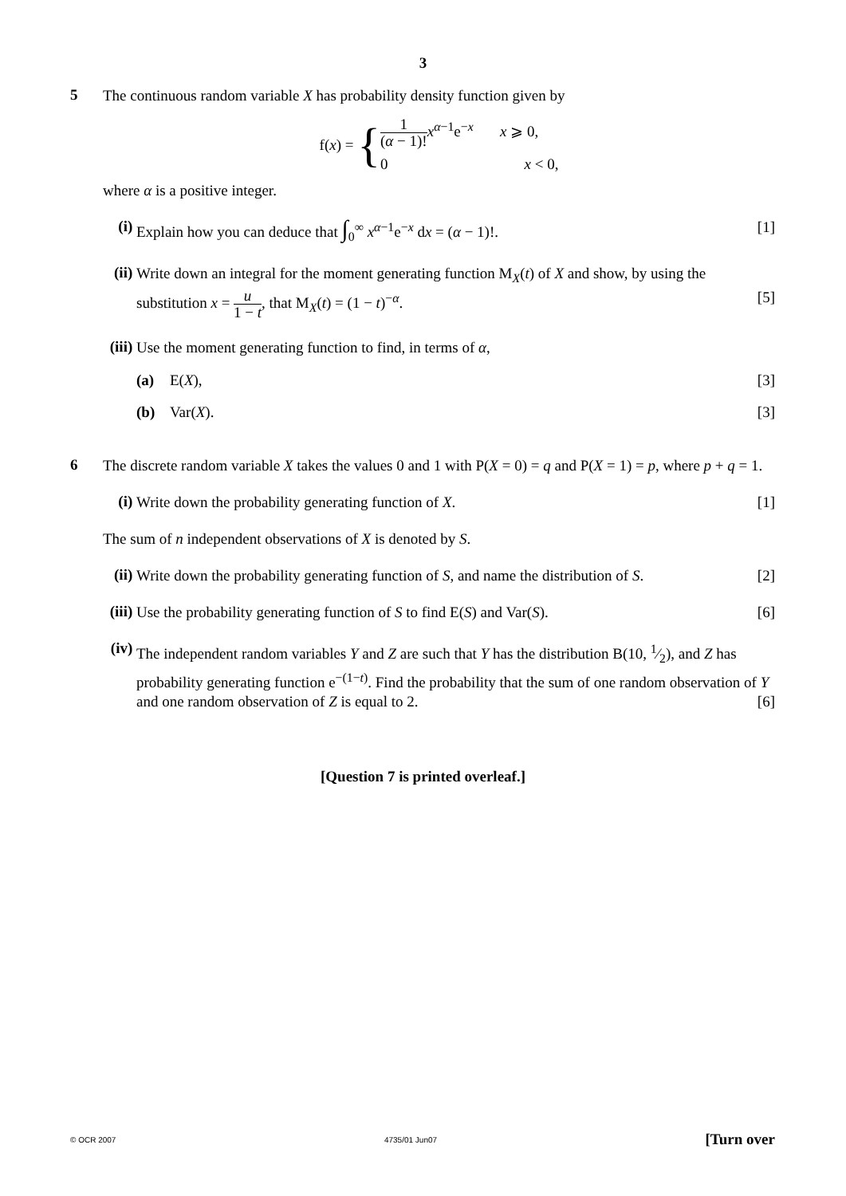3
5
The continuous random variable X has probability density function given by
f(x) = {
1 (α − 1)!x<sup>α−1</sup>e<sup>−x</sup> x ⩾ 0,
0 x < 0,
where α is a positive integer.
(i)
Explain how you can deduce that ∫<sub>0</sub><sup>∞</sup> x<sup>α−1</sup>e<sup>−x</sup> dx = (α − 1)!. [1]
(ii)
Write down an integral for the moment generating function M<sub>X</sub>(t) of X and show, by using the substitution x = u 1 − t, that M<sub>X</sub>(t) = (1 − t)<sup>−α</sup>. [5]
(iii)
Use the moment generating function to find, in terms of α,
(a) E(X), [3]
(b) Var(X). [3]
6
The discrete random variable X takes the values 0 and 1 with P(X = 0) = q and P(X = 1) = p, where p + q = 1.
(i)
Write down the probability generating function of X. [1]
The sum of n independent observations of X is denoted by S.
(ii)
Write down the probability generating function of S, and name the distribution of S. [2]
(iii)
Use the probability generating function of S to find E(S) and Var(S). [6]
(iv)
The independent random variables Y and Z are such that Y has the distribution B(10, 1⁄2), and Z has probability generating function e<sup>−(1−t)</sup>. Find the probability that the sum of one random observation of Y and one random observation of Z is equal to 2. [6]
[Question 7 is printed overleaf.]
© OCR 2007 4735/01 Jun07 [Turn over